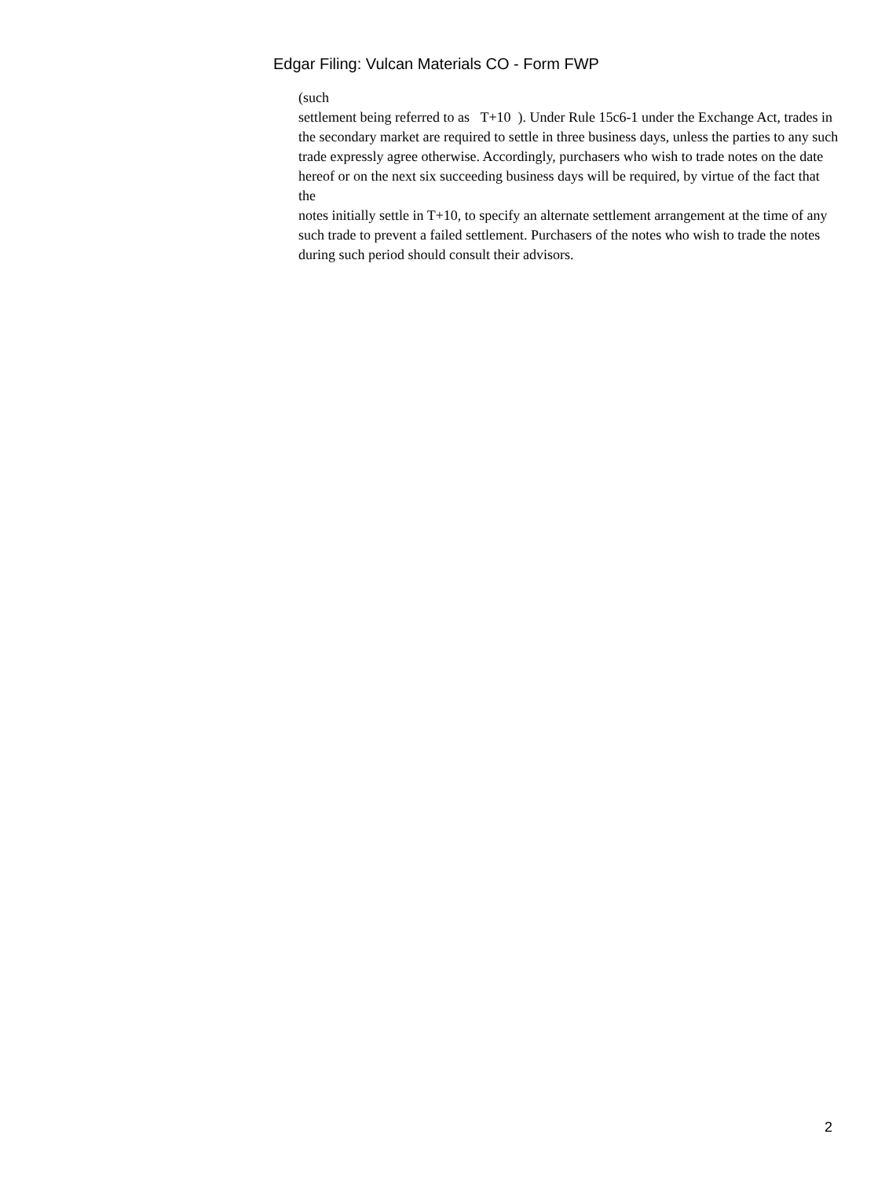Edgar Filing: Vulcan Materials CO - Form FWP
(such
settlement being referred to as T+10 ). Under Rule 15c6-1 under the Exchange Act, trades in
the secondary market are required to settle in three business days, unless the parties to any such
trade expressly agree otherwise. Accordingly, purchasers who wish to trade notes on the date
hereof or on the next six succeeding business days will be required, by virtue of the fact that the
notes initially settle in T+10, to specify an alternate settlement arrangement at the time of any
such trade to prevent a failed settlement. Purchasers of the notes who wish to trade the notes
during such period should consult their advisors.
2